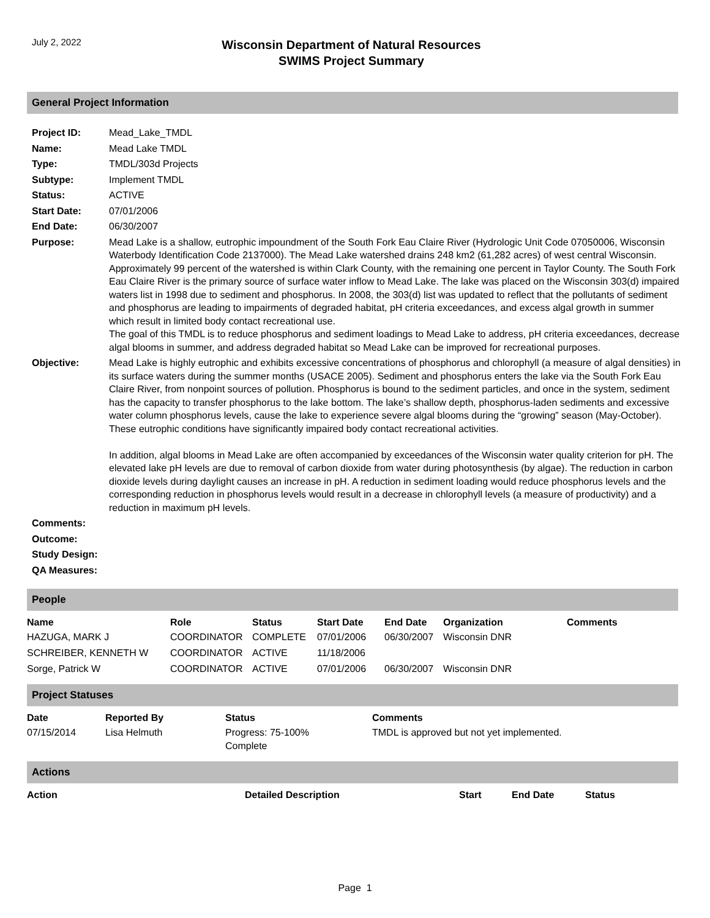July 2, 2022
Wisconsin Department of Natural Resources
SWIMS Project Summary
General Project Information
| Project ID: | Mead_Lake_TMDL |
| Name: | Mead Lake TMDL |
| Type: | TMDL/303d Projects |
| Subtype: | Implement TMDL |
| Status: | ACTIVE |
| Start Date: | 07/01/2006 |
| End Date: | 06/30/2007 |
| Purpose: | Mead Lake is a shallow, eutrophic impoundment of the South Fork Eau Claire River (Hydrologic Unit Code 07050006, Wisconsin Waterbody Identification Code 2137000). The Mead Lake watershed drains 248 km2 (61,282 acres) of west central Wisconsin. Approximately 99 percent of the watershed is within Clark County, with the remaining one percent in Taylor County. The South Fork Eau Claire River is the primary source of surface water inflow to Mead Lake. The lake was placed on the Wisconsin 303(d) impaired waters list in 1998 due to sediment and phosphorus. In 2008, the 303(d) list was updated to reflect that the pollutants of sediment and phosphorus are leading to impairments of degraded habitat, pH criteria exceedances, and excess algal growth in summer which result in limited body contact recreational use. The goal of this TMDL is to reduce phosphorus and sediment loadings to Mead Lake to address, pH criteria exceedances, decrease algal blooms in summer, and address degraded habitat so Mead Lake can be improved for recreational purposes. |
| Objective: | Mead Lake is highly eutrophic and exhibits excessive concentrations of phosphorus and chlorophyll (a measure of algal densities) in its surface waters during the summer months (USACE 2005). Sediment and phosphorus enters the lake via the South Fork Eau Claire River, from nonpoint sources of pollution. Phosphorus is bound to the sediment particles, and once in the system, sediment has the capacity to transfer phosphorus to the lake bottom. The lake’s shallow depth, phosphorus-laden sediments and excessive water column phosphorus levels, cause the lake to experience severe algal blooms during the “growing” season (May-October). These eutrophic conditions have significantly impaired body contact recreational activities. In addition, algal blooms in Mead Lake are often accompanied by exceedances of the Wisconsin water quality criterion for pH. The elevated lake pH levels are due to removal of carbon dioxide from water during photosynthesis (by algae). The reduction in carbon dioxide levels during daylight causes an increase in pH. A reduction in sediment loading would reduce phosphorus levels and the corresponding reduction in phosphorus levels would result in a decrease in chlorophyll levels (a measure of productivity) and a reduction in maximum pH levels. |
| Comments: | |
| Outcome: | |
| Study Design: | |
| QA Measures: | |
People
| Name | Role | Status | Start Date | End Date | Organization | Comments |
| --- | --- | --- | --- | --- | --- | --- |
| HAZUGA, MARK J | COORDINATOR | COMPLETE | 07/01/2006 | 06/30/2007 | Wisconsin DNR | |
| SCHREIBER, KENNETH W | COORDINATOR | ACTIVE | 11/18/2006 | | | |
| Sorge, Patrick W | COORDINATOR | ACTIVE | 07/01/2006 | 06/30/2007 | Wisconsin DNR | |
Project Statuses
| Date | Reported By | Status | Comments |
| --- | --- | --- | --- |
| 07/15/2014 | Lisa Helmuth | Progress: 75-100% Complete | TMDL is approved but not yet implemented. |
Actions
| Action | Detailed Description | Start | End Date | Status |
| --- | --- | --- | --- | --- |
Page 1